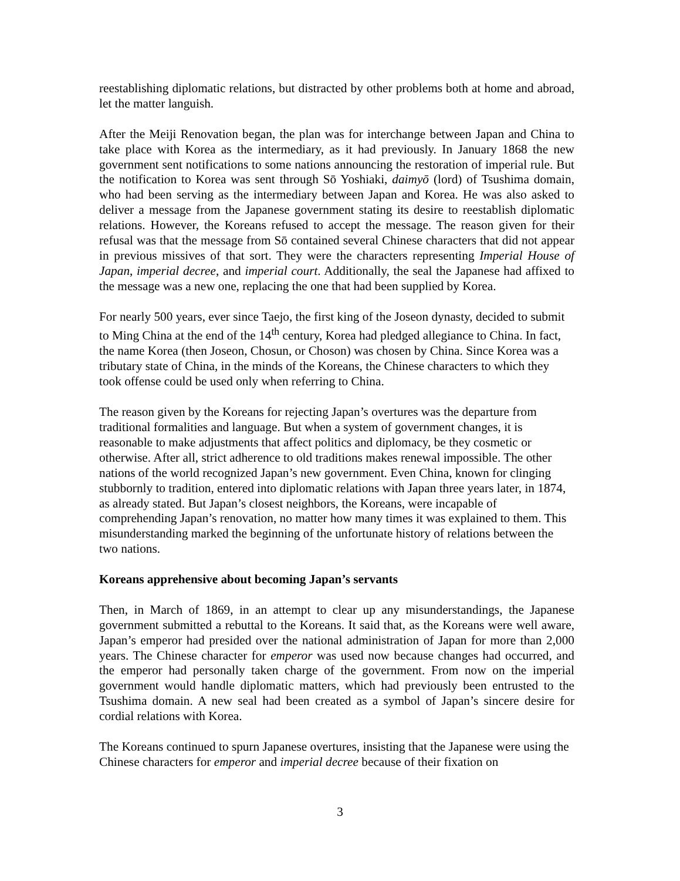reestablishing diplomatic relations, but distracted by other problems both at home and abroad, let the matter languish.
After the Meiji Renovation began, the plan was for interchange between Japan and China to take place with Korea as the intermediary, as it had previously. In January 1868 the new government sent notifications to some nations announcing the restoration of imperial rule. But the notification to Korea was sent through Sō Yoshiaki, daimyō (lord) of Tsushima domain, who had been serving as the intermediary between Japan and Korea. He was also asked to deliver a message from the Japanese government stating its desire to reestablish diplomatic relations. However, the Koreans refused to accept the message. The reason given for their refusal was that the message from Sō contained several Chinese characters that did not appear in previous missives of that sort. They were the characters representing Imperial House of Japan, imperial decree, and imperial court. Additionally, the seal the Japanese had affixed to the message was a new one, replacing the one that had been supplied by Korea.
For nearly 500 years, ever since Taejo, the first king of the Joseon dynasty, decided to submit to Ming China at the end of the 14<sup>th</sup> century, Korea had pledged allegiance to China. In fact, the name Korea (then Joseon, Chosun, or Choson) was chosen by China. Since Korea was a tributary state of China, in the minds of the Koreans, the Chinese characters to which they took offense could be used only when referring to China.
The reason given by the Koreans for rejecting Japan’s overtures was the departure from traditional formalities and language. But when a system of government changes, it is reasonable to make adjustments that affect politics and diplomacy, be they cosmetic or otherwise. After all, strict adherence to old traditions makes renewal impossible. The other nations of the world recognized Japan’s new government. Even China, known for clinging stubbornly to tradition, entered into diplomatic relations with Japan three years later, in 1874, as already stated. But Japan’s closest neighbors, the Koreans, were incapable of comprehending Japan’s renovation, no matter how many times it was explained to them. This misunderstanding marked the beginning of the unfortunate history of relations between the two nations.
Koreans apprehensive about becoming Japan’s servants
Then, in March of 1869, in an attempt to clear up any misunderstandings, the Japanese government submitted a rebuttal to the Koreans. It said that, as the Koreans were well aware, Japan’s emperor had presided over the national administration of Japan for more than 2,000 years. The Chinese character for emperor was used now because changes had occurred, and the emperor had personally taken charge of the government. From now on the imperial government would handle diplomatic matters, which had previously been entrusted to the Tsushima domain. A new seal had been created as a symbol of Japan’s sincere desire for cordial relations with Korea.
The Koreans continued to spurn Japanese overtures, insisting that the Japanese were using the Chinese characters for emperor and imperial decree because of their fixation on
3